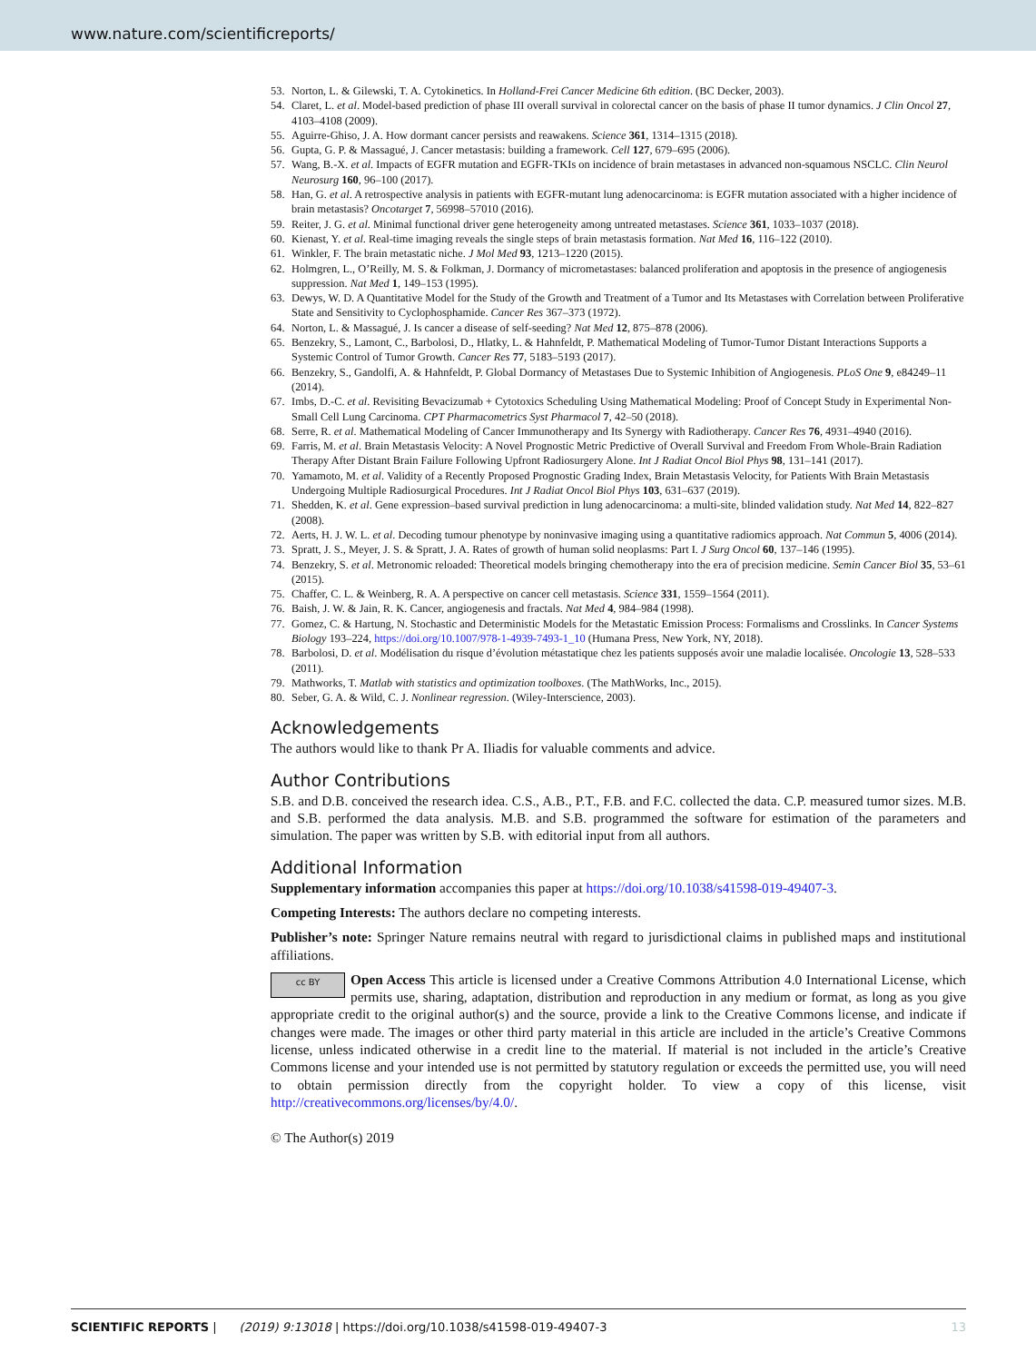www.nature.com/scientificreports/
53. Norton, L. & Gilewski, T. A. Cytokinetics. In Holland-Frei Cancer Medicine 6th edition. (BC Decker, 2003).
54. Claret, L. et al. Model-based prediction of phase III overall survival in colorectal cancer on the basis of phase II tumor dynamics. J Clin Oncol 27, 4103–4108 (2009).
55. Aguirre-Ghiso, J. A. How dormant cancer persists and reawakens. Science 361, 1314–1315 (2018).
56. Gupta, G. P. & Massagué, J. Cancer metastasis: building a framework. Cell 127, 679–695 (2006).
57. Wang, B.-X. et al. Impacts of EGFR mutation and EGFR-TKIs on incidence of brain metastases in advanced non-squamous NSCLC. Clin Neurol Neurosurg 160, 96–100 (2017).
58. Han, G. et al. A retrospective analysis in patients with EGFR-mutant lung adenocarcinoma: is EGFR mutation associated with a higher incidence of brain metastasis? Oncotarget 7, 56998–57010 (2016).
59. Reiter, J. G. et al. Minimal functional driver gene heterogeneity among untreated metastases. Science 361, 1033–1037 (2018).
60. Kienast, Y. et al. Real-time imaging reveals the single steps of brain metastasis formation. Nat Med 16, 116–122 (2010).
61. Winkler, F. The brain metastatic niche. J Mol Med 93, 1213–1220 (2015).
62. Holmgren, L., O’Reilly, M. S. & Folkman, J. Dormancy of micrometastases: balanced proliferation and apoptosis in the presence of angiogenesis suppression. Nat Med 1, 149–153 (1995).
63. Dewys, W. D. A Quantitative Model for the Study of the Growth and Treatment of a Tumor and Its Metastases with Correlation between Proliferative State and Sensitivity to Cyclophosphamide. Cancer Res 367–373 (1972).
64. Norton, L. & Massagué, J. Is cancer a disease of self-seeding? Nat Med 12, 875–878 (2006).
65. Benzekry, S., Lamont, C., Barbolosi, D., Hlatky, L. & Hahnfeldt, P. Mathematical Modeling of Tumor-Tumor Distant Interactions Supports a Systemic Control of Tumor Growth. Cancer Res 77, 5183–5193 (2017).
66. Benzekry, S., Gandolfi, A. & Hahnfeldt, P. Global Dormancy of Metastases Due to Systemic Inhibition of Angiogenesis. PLoS One 9, e84249–11 (2014).
67. Imbs, D.-C. et al. Revisiting Bevacizumab + Cytotoxics Scheduling Using Mathematical Modeling: Proof of Concept Study in Experimental Non-Small Cell Lung Carcinoma. CPT Pharmacometrics Syst Pharmacol 7, 42–50 (2018).
68. Serre, R. et al. Mathematical Modeling of Cancer Immunotherapy and Its Synergy with Radiotherapy. Cancer Res 76, 4931–4940 (2016).
69. Farris, M. et al. Brain Metastasis Velocity: A Novel Prognostic Metric Predictive of Overall Survival and Freedom From Whole-Brain Radiation Therapy After Distant Brain Failure Following Upfront Radiosurgery Alone. Int J Radiat Oncol Biol Phys 98, 131–141 (2017).
70. Yamamoto, M. et al. Validity of a Recently Proposed Prognostic Grading Index, Brain Metastasis Velocity, for Patients With Brain Metastasis Undergoing Multiple Radiosurgical Procedures. Int J Radiat Oncol Biol Phys 103, 631–637 (2019).
71. Shedden, K. et al. Gene expression–based survival prediction in lung adenocarcinoma: a multi-site, blinded validation study. Nat Med 14, 822–827 (2008).
72. Aerts, H. J. W. L. et al. Decoding tumour phenotype by noninvasive imaging using a quantitative radiomics approach. Nat Commun 5, 4006 (2014).
73. Spratt, J. S., Meyer, J. S. & Spratt, J. A. Rates of growth of human solid neoplasms: Part I. J Surg Oncol 60, 137–146 (1995).
74. Benzekry, S. et al. Metronomic reloaded: Theoretical models bringing chemotherapy into the era of precision medicine. Semin Cancer Biol 35, 53–61 (2015).
75. Chaffer, C. L. & Weinberg, R. A. A perspective on cancer cell metastasis. Science 331, 1559–1564 (2011).
76. Baish, J. W. & Jain, R. K. Cancer, angiogenesis and fractals. Nat Med 4, 984–984 (1998).
77. Gomez, C. & Hartung, N. Stochastic and Deterministic Models for the Metastatic Emission Process: Formalisms and Crosslinks. In Cancer Systems Biology 193–224, https://doi.org/10.1007/978-1-4939-7493-1_10 (Humana Press, New York, NY, 2018).
78. Barbolosi, D. et al. Modélisation du risque d’évolution métastatique chez les patients supposés avoir une maladie localisée. Oncologie 13, 528–533 (2011).
79. Mathworks, T. Matlab with statistics and optimization toolboxes. (The MathWorks, Inc., 2015).
80. Seber, G. A. & Wild, C. J. Nonlinear regression. (Wiley-Interscience, 2003).
Acknowledgements
The authors would like to thank Pr A. Iliadis for valuable comments and advice.
Author Contributions
S.B. and D.B. conceived the research idea. C.S., A.B., P.T., F.B. and F.C. collected the data. C.P. measured tumor sizes. M.B. and S.B. performed the data analysis. M.B. and S.B. programmed the software for estimation of the parameters and simulation. The paper was written by S.B. with editorial input from all authors.
Additional Information
Supplementary information accompanies this paper at https://doi.org/10.1038/s41598-019-49407-3.
Competing Interests: The authors declare no competing interests.
Publisher’s note: Springer Nature remains neutral with regard to jurisdictional claims in published maps and institutional affiliations.
cc BY Open Access This article is licensed under a Creative Commons Attribution 4.0 International License, which permits use, sharing, adaptation, distribution and reproduction in any medium or format, as long as you give appropriate credit to the original author(s) and the source, provide a link to the Creative Commons license, and indicate if changes were made. The images or other third party material in this article are included in the article’s Creative Commons license, unless indicated otherwise in a credit line to the material. If material is not included in the article’s Creative Commons license and your intended use is not permitted by statutory regulation or exceeds the permitted use, you will need to obtain permission directly from the copyright holder. To view a copy of this license, visit http://creativecommons.org/licenses/by/4.0/.
© The Author(s) 2019
SCIENTIFIC REPORTS | (2019) 9:13018 | https://doi.org/10.1038/s41598-019-49407-3 13